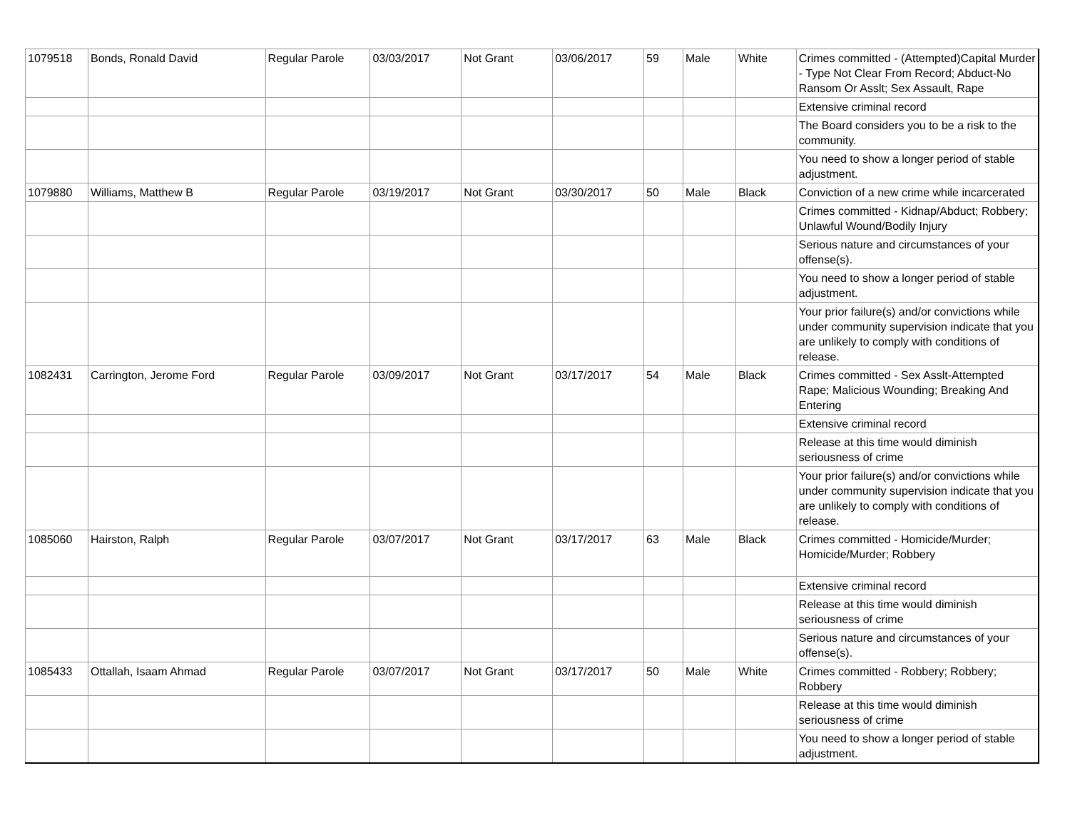| 1079518 | Bonds, Ronald David | Regular Parole | 03/03/2017 | Not Grant | 03/06/2017 | 59 | Male | White | Crimes committed - (Attempted)Capital Murder - Type Not Clear From Record; Abduct-No Ransom Or Asslt; Sex Assault, Rape |
| | | | | | | | | | Extensive criminal record |
| | | | | | | | | | The Board considers you to be a risk to the community. |
| | | | | | | | | | You need to show a longer period of stable adjustment. |
| 1079880 | Williams, Matthew B | Regular Parole | 03/19/2017 | Not Grant | 03/30/2017 | 50 | Male | Black | Conviction of a new crime while incarcerated |
| | | | | | | | | | Crimes committed - Kidnap/Abduct; Robbery; Unlawful Wound/Bodily Injury |
| | | | | | | | | | Serious nature and circumstances of your offense(s). |
| | | | | | | | | | You need to show a longer period of stable adjustment. |
| | | | | | | | | | Your prior failure(s) and/or convictions while under community supervision indicate that you are unlikely to comply with conditions of release. |
| 1082431 | Carrington, Jerome Ford | Regular Parole | 03/09/2017 | Not Grant | 03/17/2017 | 54 | Male | Black | Crimes committed - Sex Asslt-Attempted Rape; Malicious Wounding; Breaking And Entering |
| | | | | | | | | | Extensive criminal record |
| | | | | | | | | | Release at this time would diminish seriousness of crime |
| | | | | | | | | | Your prior failure(s) and/or convictions while under community supervision indicate that you are unlikely to comply with conditions of release. |
| 1085060 | Hairston, Ralph | Regular Parole | 03/07/2017 | Not Grant | 03/17/2017 | 63 | Male | Black | Crimes committed - Homicide/Murder; Homicide/Murder; Robbery |
| | | | | | | | | | Extensive criminal record |
| | | | | | | | | | Release at this time would diminish seriousness of crime |
| | | | | | | | | | Serious nature and circumstances of your offense(s). |
| 1085433 | Ottallah, Isaam Ahmad | Regular Parole | 03/07/2017 | Not Grant | 03/17/2017 | 50 | Male | White | Crimes committed - Robbery; Robbery; Robbery |
| | | | | | | | | | Release at this time would diminish seriousness of crime |
| | | | | | | | | | You need to show a longer period of stable adjustment. |